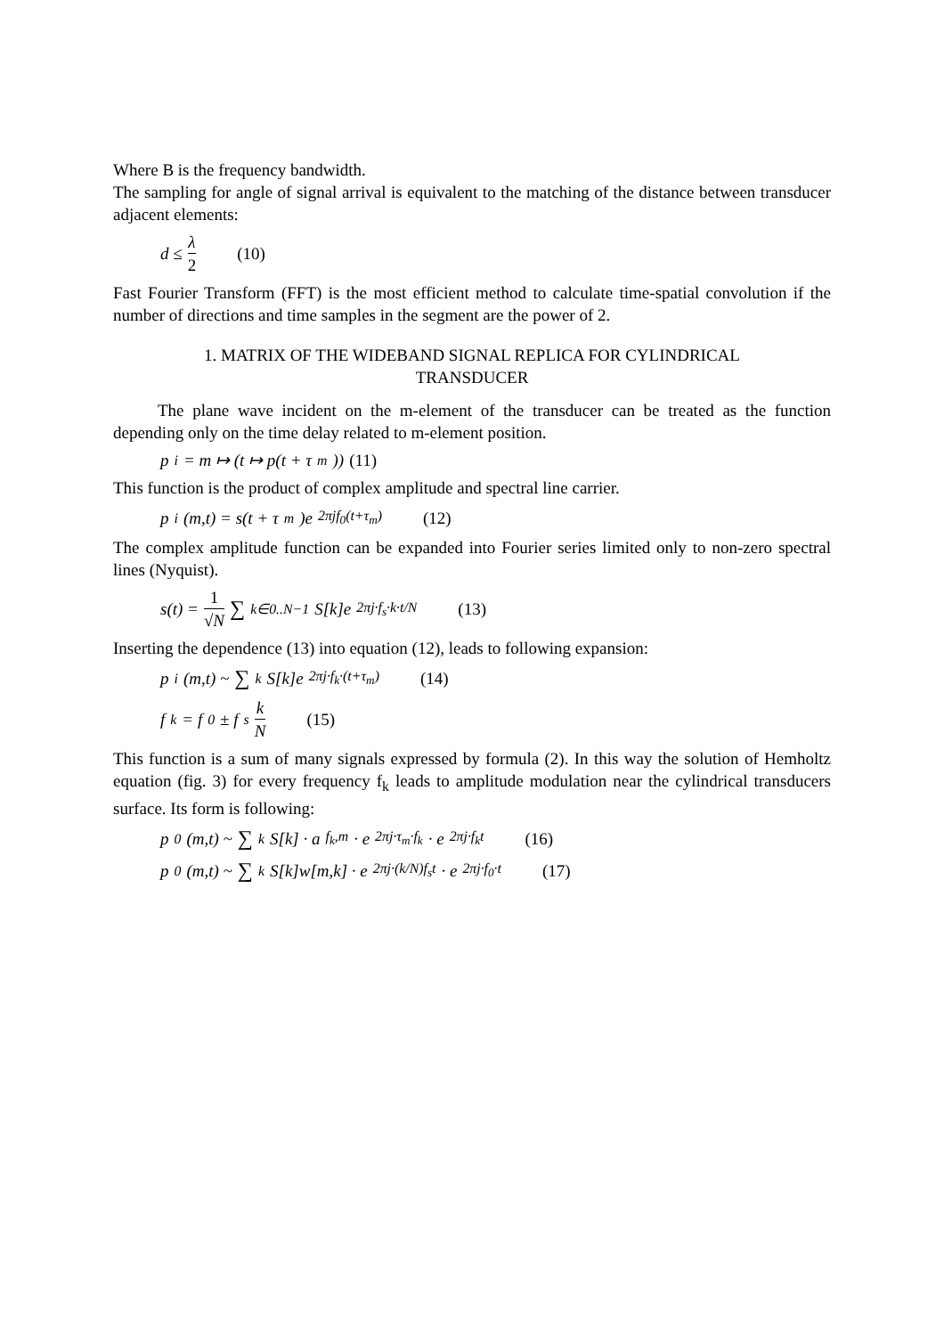Where B is the frequency bandwidth.
The sampling for angle of signal arrival is equivalent to the matching of the distance between transducer adjacent elements:
d ≤ λ 2 (10)
Fast Fourier Transform (FFT) is the most efficient method to calculate time-spatial convolution if the number of directions and time samples in the segment are the power of 2.
1. MATRIX OF THE WIDEBAND SIGNAL REPLICA FOR CYLINDRICAL
TRANSDUCER
The plane wave incident on the m-element of the transducer can be treated as the function depending only on the time delay related to m-element position.
p<sub>i</sub> = m ↦ (t ↦ p(t + τ<sub>m</sub>)) (11)
This function is the product of complex amplitude and spectral line carrier.
p<sub>i</sub>(m,t) = s(t + τ<sub>m</sub>)e<sup>2πjf<sub>0</sub>(t+τ<sub>m</sub>)</sup> (12)
The complex amplitude function can be expanded into Fourier series limited only to non-zero spectral lines (Nyquist).
s(t) = 1 √N ∑<sub>k∈0..N−1</sub> S[k]e<sup>2πj·f<sub>s</sub>·k·t/N</sup> (13)
Inserting the dependence (13) into equation (12), leads to following expansion:
p<sub>i</sub>(m,t) ~ ∑<sub>k</sub> S[k]e<sup>2πj·f<sub>k</sub>·(t+τ<sub>m</sub>)</sup> (14)
f<sub>k</sub> = f<sub>0</sub> ± f<sub>s</sub> k N (15)
This function is a sum of many signals expressed by formula (2). In this way the solution of Hemholtz equation (fig. 3) for every frequency f<sub>k</sub> leads to amplitude modulation near the cylindrical transducers surface. Its form is following:
p<sub>0</sub>(m,t) ~ ∑<sub>k</sub> S[k] · a<sub>f<sub>k</sub>,m</sub> · e<sup>2πj·τ<sub>m</sub>·f<sub>k</sub></sup> · e<sup>2πj·f<sub>k</sub>t</sup> (16)
p<sub>0</sub>(m,t) ~ ∑<sub>k</sub> S[k]w[m,k] · e<sup>2πj·(k/N)f<sub>s</sub>t</sup> · e<sup>2πj·f<sub>0</sub>·t</sup> (17)